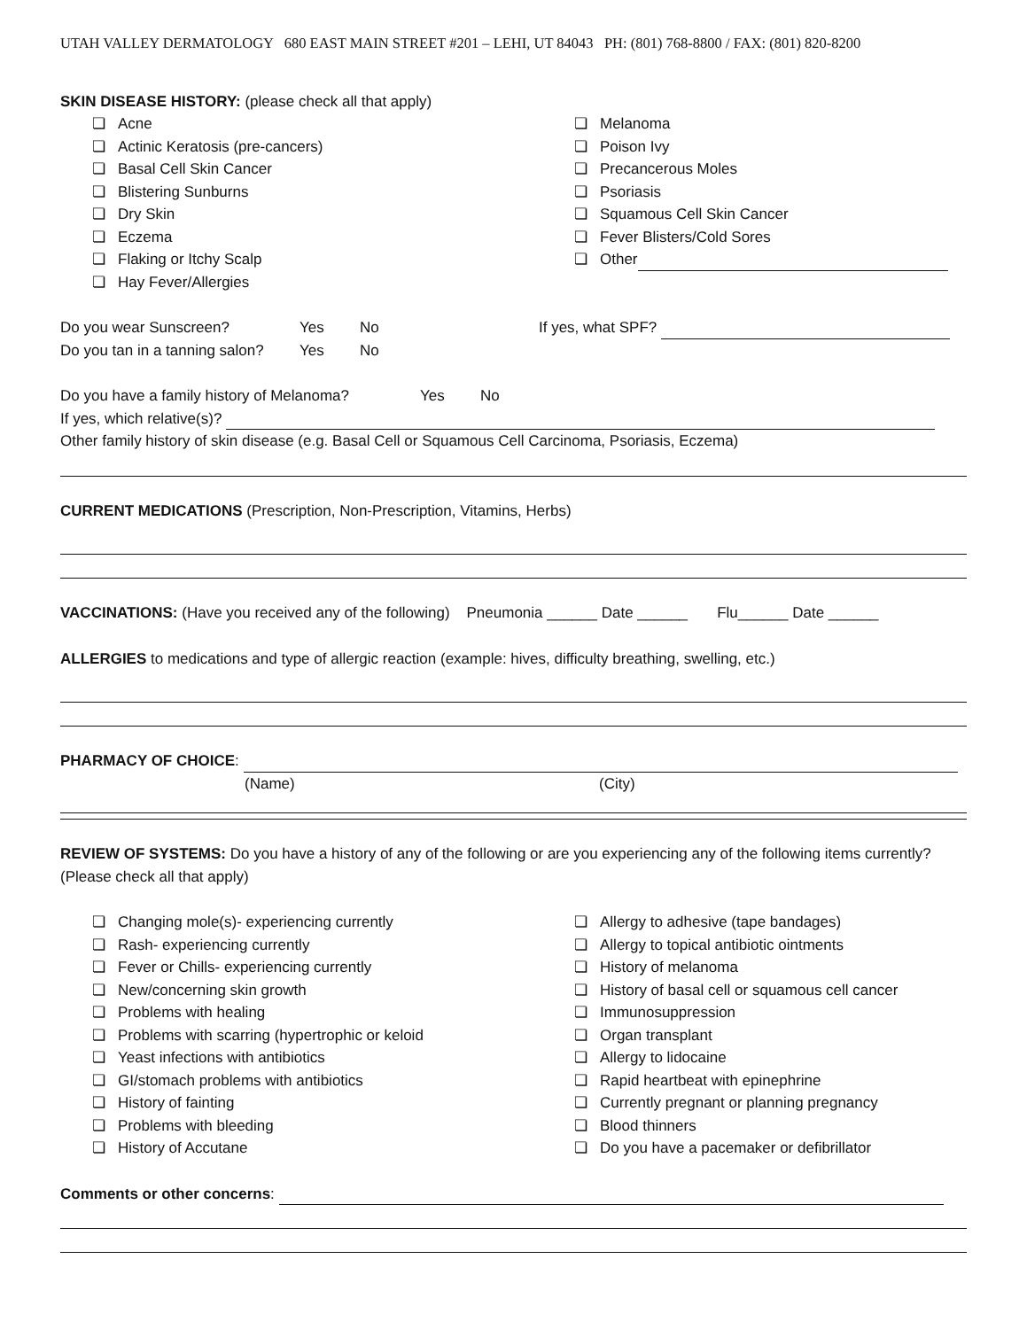UTAH VALLEY DERMATOLOGY 680 EAST MAIN STREET #201 – LEHI, UT 84043 PH: (801) 768-8800 / FAX: (801) 820-8200
SKIN DISEASE HISTORY: (please check all that apply)
❏ Acne
❏ Actinic Keratosis (pre-cancers)
❏ Basal Cell Skin Cancer
❏ Blistering Sunburns
❏ Dry Skin
❏ Eczema
❏ Flaking or Itchy Scalp
❏ Hay Fever/Allergies
❏ Melanoma
❏ Poison Ivy
❏ Precancerous Moles
❏ Psoriasis
❏ Squamous Cell Skin Cancer
❏ Fever Blisters/Cold Sores
❏ Other
Do you wear Sunscreen? Yes No If yes, what SPF?
Do you tan in a tanning salon? Yes No
Do you have a family history of Melanoma? Yes No
If yes, which relative(s)?
Other family history of skin disease (e.g. Basal Cell or Squamous Cell Carcinoma, Psoriasis, Eczema)
CURRENT MEDICATIONS (Prescription, Non-Prescription, Vitamins, Herbs)
VACCINATIONS: (Have you received any of the following) Pneumonia ______ Date ______ Flu______ Date ______
ALLERGIES to medications and type of allergic reaction (example: hives, difficulty breathing, swelling, etc.)
PHARMACY OF CHOICE:
(Name) (City)
REVIEW OF SYSTEMS: Do you have a history of any of the following or are you experiencing any of the following items currently? (Please check all that apply)
❏ Changing mole(s)- experiencing currently
❏ Rash- experiencing currently
❏ Fever or Chills- experiencing currently
❏ New/concerning skin growth
❏ Problems with healing
❏ Problems with scarring (hypertrophic or keloid
❏ Yeast infections with antibiotics
❏ GI/stomach problems with antibiotics
❏ History of fainting
❏ Problems with bleeding
❏ History of Accutane
❏ Allergy to adhesive (tape bandages)
❏ Allergy to topical antibiotic ointments
❏ History of melanoma
❏ History of basal cell or squamous cell cancer
❏ Immunosuppression
❏ Organ transplant
❏ Allergy to lidocaine
❏ Rapid heartbeat with epinephrine
❏ Currently pregnant or planning pregnancy
❏ Blood thinners
❏ Do you have a pacemaker or defibrillator
Comments or other concerns: